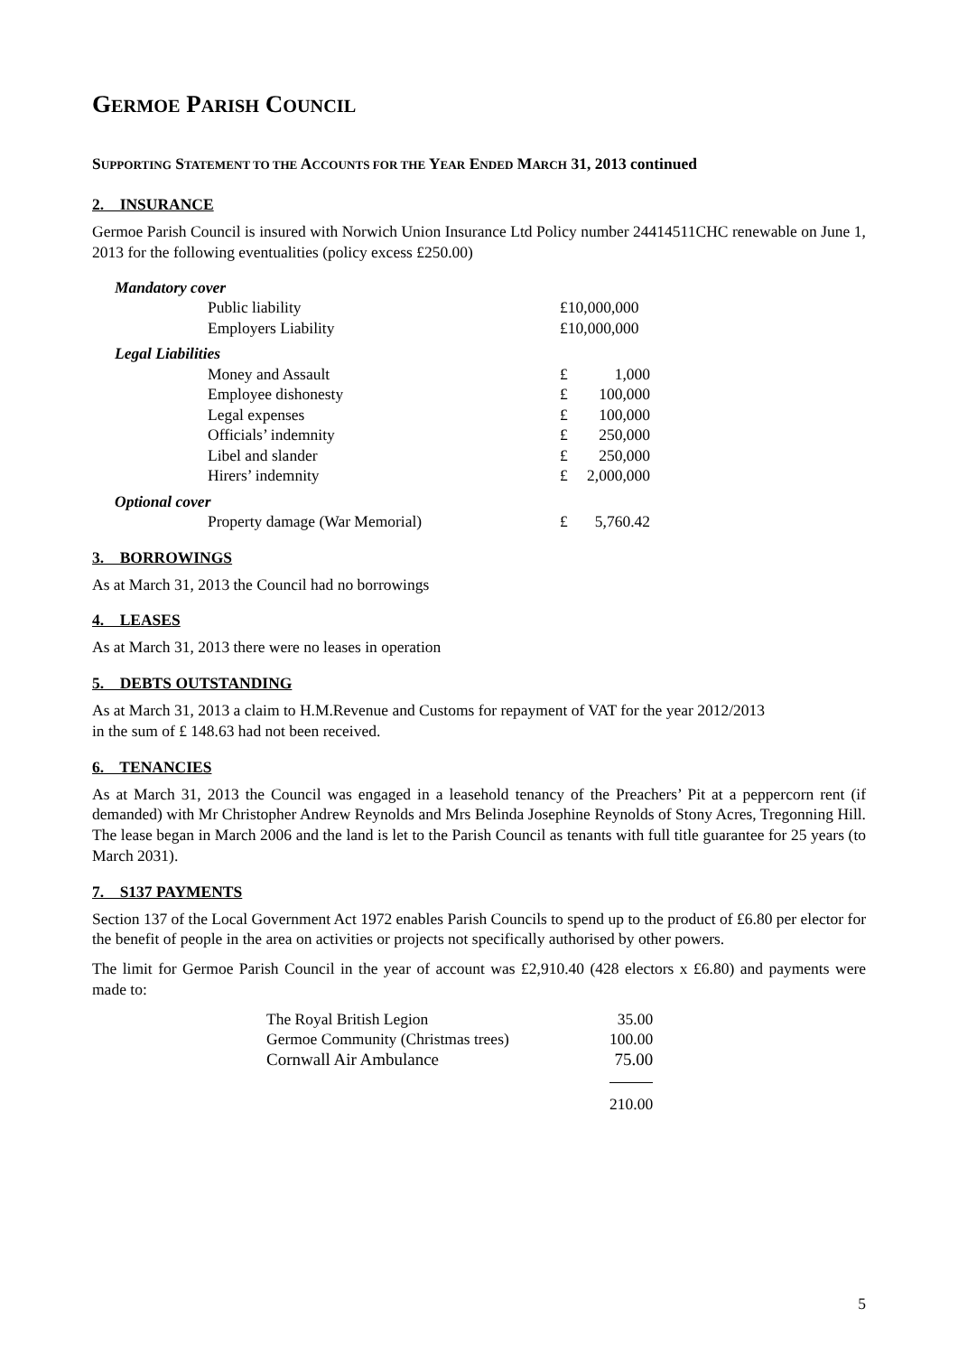GERMOE PARISH COUNCIL
SUPPORTING STATEMENT TO THE ACCOUNTS FOR THE YEAR ENDED MARCH 31, 2013 continued
2. INSURANCE
Germoe Parish Council is insured with Norwich Union Insurance Ltd Policy number 24414511CHC renewable on June 1, 2013 for the following eventualities (policy excess £250.00)
| Mandatory cover | | |
| Public liability | £10,000,000 | |
| Employers Liability | £10,000,000 | |
| Legal Liabilities | | |
| Money and Assault | £ | 1,000 |
| Employee dishonesty | £ | 100,000 |
| Legal expenses | £ | 100,000 |
| Officials’ indemnity | £ | 250,000 |
| Libel and slander | £ | 250,000 |
| Hirers’ indemnity | £ | 2,000,000 |
| Optional cover | | |
| Property damage (War Memorial) | £ | 5,760.42 |
3. BORROWINGS
As at March 31, 2013 the Council had no borrowings
4. LEASES
As at March 31, 2013 there were no leases in operation
5. DEBTS OUTSTANDING
As at March 31, 2013 a claim to H.M.Revenue and Customs for repayment of VAT for the year 2012/2013
in the sum of £ 148.63 had not been received.
6. TENANCIES
As at March 31, 2013 the Council was engaged in a leasehold tenancy of the Preachers’ Pit at a peppercorn rent (if demanded) with Mr Christopher Andrew Reynolds and Mrs Belinda Josephine Reynolds of Stony Acres, Tregonning Hill. The lease began in March 2006 and the land is let to the Parish Council as tenants with full title guarantee for 25 years (to March 2031).
7. S137 PAYMENTS
Section 137 of the Local Government Act 1972 enables Parish Councils to spend up to the product of £6.80 per elector for the benefit of people in the area on activities or projects not specifically authorised by other powers.
The limit for Germoe Parish Council in the year of account was £2,910.40 (428 electors x £6.80) and payments were made to:
| The Royal British Legion | 35.00 |
| Germoe Community (Christmas trees) | 100.00 |
| Cornwall Air Ambulance | 75.00 |
| | 210.00 |
5